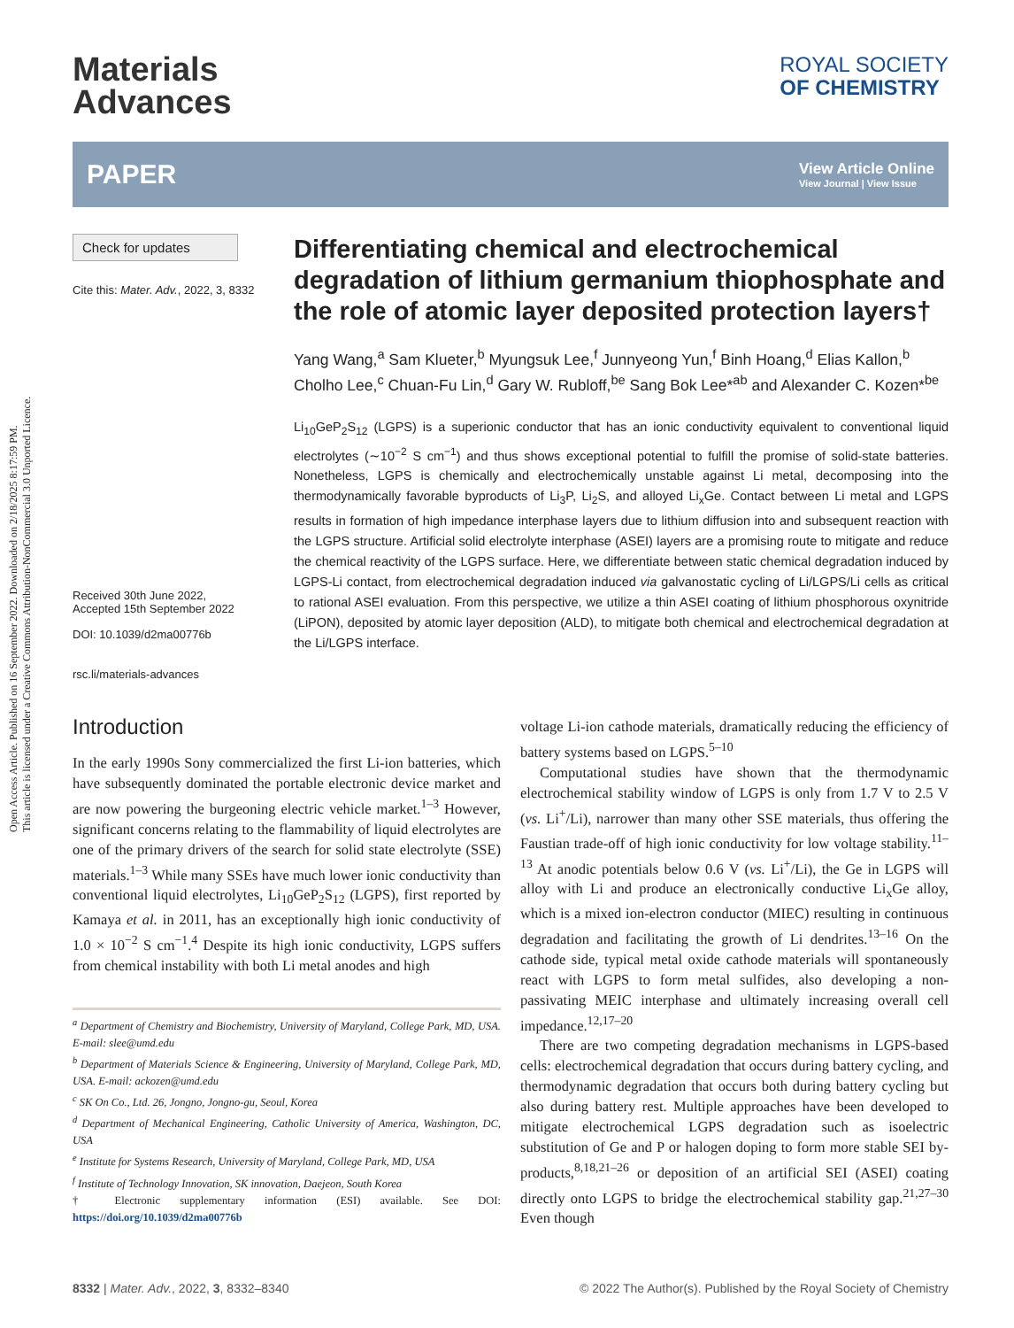Open Access Article. Published on 16 September 2022. Downloaded on 2/18/2025 8:17:59 PM.
This article is licensed under a Creative Commons Attribution-NonCommercial 3.0 Unported Licence.
Materials
Advances
ROYAL SOCIETY
OF CHEMISTRY
PAPER View Article Online
View Journal | View Issue
Check for updates
Cite this: Mater. Adv., 2022, 3, 8332
Received 30th June 2022,
Accepted 15th September 2022
DOI: 10.1039/d2ma00776b
rsc.li/materials-advances
Differentiating chemical and electrochemical degradation of lithium germanium thiophosphate and the role of atomic layer deposited protection layers†
Yang Wang,<sup>a</sup> Sam Klueter,<sup>b</sup> Myungsuk Lee,<sup>f</sup> Junnyeong Yun,<sup>f</sup> Binh Hoang,<sup>d</sup> Elias Kallon,<sup>b</sup> Cholho Lee,<sup>c</sup> Chuan-Fu Lin,<sup>d</sup> Gary W. Rubloff,<sup>be</sup> Sang Bok Lee*<sup>ab</sup> and Alexander C. Kozen*<sup>be</sup>
Li<sub>10</sub>GeP<sub>2</sub>S<sub>12</sub> (LGPS) is a superionic conductor that has an ionic conductivity equivalent to conventional liquid electrolytes (∼10<sup>−2</sup> S cm<sup>−1</sup>) and thus shows exceptional potential to fulfill the promise of solid-state batteries. Nonetheless, LGPS is chemically and electrochemically unstable against Li metal, decomposing into the thermodynamically favorable byproducts of Li<sub>3</sub>P, Li<sub>2</sub>S, and alloyed Li<sub>x</sub>Ge. Contact between Li metal and LGPS results in formation of high impedance interphase layers due to lithium diffusion into and subsequent reaction with the LGPS structure. Artificial solid electrolyte interphase (ASEI) layers are a promising route to mitigate and reduce the chemical reactivity of the LGPS surface. Here, we differentiate between static chemical degradation induced by LGPS-Li contact, from electrochemical degradation induced via galvanostatic cycling of Li/LGPS/Li cells as critical to rational ASEI evaluation. From this perspective, we utilize a thin ASEI coating of lithium phosphorous oxynitride (LiPON), deposited by atomic layer deposition (ALD), to mitigate both chemical and electrochemical degradation at the Li/LGPS interface.
Introduction
In the early 1990s Sony commercialized the first Li-ion batteries, which have subsequently dominated the portable electronic device market and are now powering the burgeoning electric vehicle market.<sup>1–3</sup> However, significant concerns relating to the flammability of liquid electrolytes are one of the primary drivers of the search for solid state electrolyte (SSE) materials.<sup>1–3</sup> While many SSEs have much lower ionic conductivity than conventional liquid electrolytes, Li<sub>10</sub>GeP<sub>2</sub>S<sub>12</sub> (LGPS), first reported by Kamaya et al. in 2011, has an exceptionally high ionic conductivity of 1.0 × 10<sup>−2</sup> S cm<sup>−1</sup>.<sup>4</sup> Despite its high ionic conductivity, LGPS suffers from chemical instability with both Li metal anodes and high
<sup>a</sup> Department of Chemistry and Biochemistry, University of Maryland, College Park, MD, USA. E-mail: slee@umd.edu
<sup>b</sup> Department of Materials Science & Engineering, University of Maryland, College Park, MD, USA. E-mail: ackozen@umd.edu
<sup>c</sup> SK On Co., Ltd. 26, Jongno, Jongno-gu, Seoul, Korea
<sup>d</sup> Department of Mechanical Engineering, Catholic University of America, Washington, DC, USA
<sup>e</sup> Institute for Systems Research, University of Maryland, College Park, MD, USA
<sup>f</sup> Institute of Technology Innovation, SK innovation, Daejeon, South Korea
† Electronic supplementary information (ESI) available. See DOI: https://doi.org/10.1039/d2ma00776b
voltage Li-ion cathode materials, dramatically reducing the efficiency of battery systems based on LGPS.<sup>5–10</sup>
Computational studies have shown that the thermodynamic electrochemical stability window of LGPS is only from 1.7 V to 2.5 V (vs. Li<sup>+</sup>/Li), narrower than many other SSE materials, thus offering the Faustian trade-off of high ionic conductivity for low voltage stability.<sup>11–13</sup> At anodic potentials below 0.6 V (vs. Li<sup>+</sup>/Li), the Ge in LGPS will alloy with Li and produce an electronically conductive Li<sub>x</sub>Ge alloy, which is a mixed ion-electron conductor (MIEC) resulting in continuous degradation and facilitating the growth of Li dendrites.<sup>13–16</sup> On the cathode side, typical metal oxide cathode materials will spontaneously react with LGPS to form metal sulfides, also developing a non-passivating MEIC interphase and ultimately increasing overall cell impedance.<sup>12,17–20</sup>
There are two competing degradation mechanisms in LGPS-based cells: electrochemical degradation that occurs during battery cycling, and thermodynamic degradation that occurs both during battery cycling but also during battery rest. Multiple approaches have been developed to mitigate electrochemical LGPS degradation such as isoelectric substitution of Ge and P or halogen doping to form more stable SEI by-products,<sup>8,18,21–26</sup> or deposition of an artificial SEI (ASEI) coating directly onto LGPS to bridge the electrochemical stability gap.<sup>21,27–30</sup> Even though
8332 | Mater. Adv., 2022, 3, 8332–8340 © 2022 The Author(s). Published by the Royal Society of Chemistry